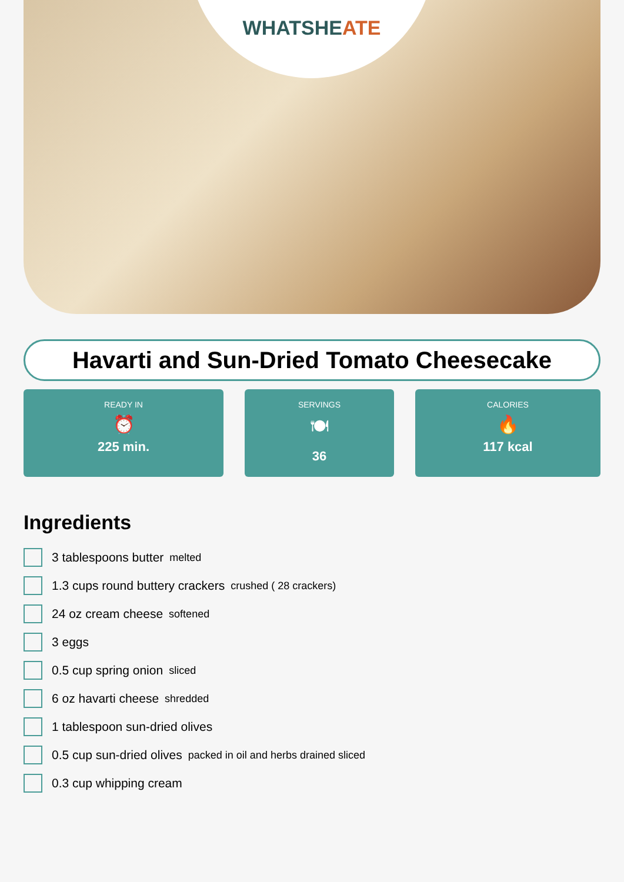WHATSHEATE
Havarti and Sun-Dried Tomato Cheesecake
READY IN
⏰
225 min.
SERVINGS
🍽
36
CALORIES
🔥
117 kcal
Ingredients
3 tablespoons butter melted
1.3 cups round buttery crackers crushed ( 28 crackers)
24 oz cream cheese softened
3 eggs
0.5 cup spring onion sliced
6 oz havarti cheese shredded
1 tablespoon sun-dried olives
0.5 cup sun-dried olives packed in oil and herbs drained sliced
0.3 cup whipping cream